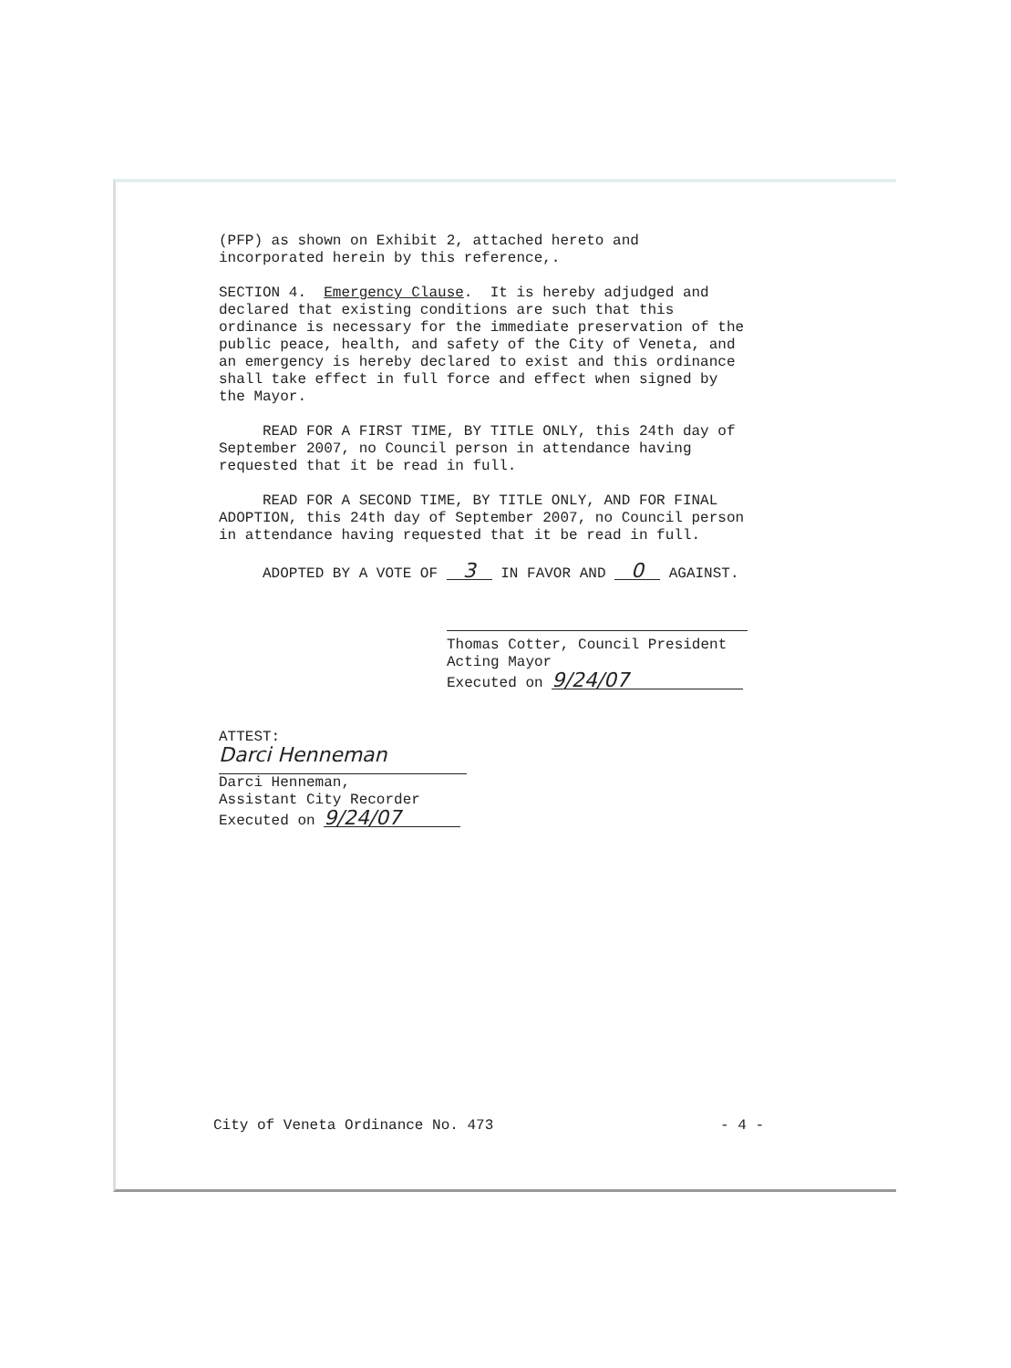(PFP) as shown on Exhibit 2, attached hereto and incorporated herein by this reference,.
SECTION 4. Emergency Clause. It is hereby adjudged and declared that existing conditions are such that this ordinance is necessary for the immediate preservation of the public peace, health, and safety of the City of Veneta, and an emergency is hereby declared to exist and this ordinance shall take effect in full force and effect when signed by the Mayor.
READ FOR A FIRST TIME, BY TITLE ONLY, this 24th day of September 2007, no Council person in attendance having requested that it be read in full.
READ FOR A SECOND TIME, BY TITLE ONLY, AND FOR FINAL ADOPTION, this 24th day of September 2007, no Council person in attendance having requested that it be read in full.
ADOPTED BY A VOTE OF 3 IN FAVOR AND 0 AGAINST.
Thomas Cotter, Council President
Acting Mayor
Executed on 9/24/07
ATTEST:
Darci Henneman
Darci Henneman,
Assistant City Recorder
Executed on 9/24/07
City of Veneta Ordinance No. 473 - 4 -